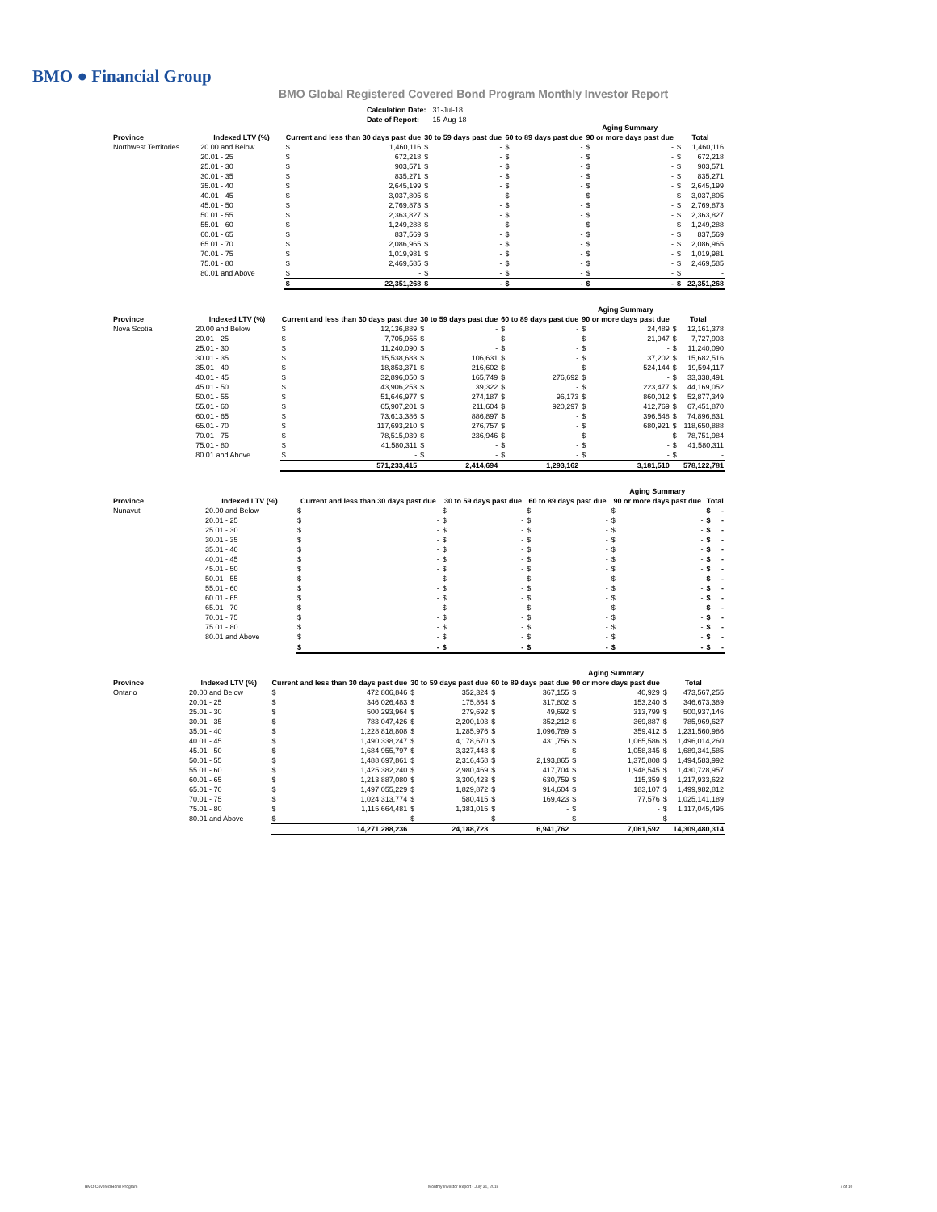BMO ● Financial Group
BMO Global Registered Covered Bond Program Monthly Investor Report
| Calculation Date: | 31-Jul-18 |
| Date of Report: | 15-Aug-18 |
| | | | | | | | | Aging Summary | | | |
| --- | --- | --- | --- | --- | --- | --- | --- | --- | --- | --- | --- |
| Province | Indexed LTV (%) | Current and less than 30 days past due | | 30 to 59 days past due | | 60 to 89 days past due | | 90 or more days past due | | Total | |
| Northwest Territories | 20.00 and Below | $ | 1,460,116 | $ | - | $ | - | $ | - | $ | 1,460,116 |
| | 20.01 - 25 | $ | 672,218 | $ | - | $ | - | $ | - | $ | 672,218 |
| | 25.01 - 30 | $ | 903,571 | $ | - | $ | - | $ | - | $ | 903,571 |
| | 30.01 - 35 | $ | 835,271 | $ | - | $ | - | $ | - | $ | 835,271 |
| | 35.01 - 40 | $ | 2,645,199 | $ | - | $ | - | $ | - | $ | 2,645,199 |
| | 40.01 - 45 | $ | 3,037,805 | $ | - | $ | - | $ | - | $ | 3,037,805 |
| | 45.01 - 50 | $ | 2,769,873 | $ | - | $ | - | $ | - | $ | 2,769,873 |
| | 50.01 - 55 | $ | 2,363,827 | $ | - | $ | - | $ | - | $ | 2,363,827 |
| | 55.01 - 60 | $ | 1,249,288 | $ | - | $ | - | $ | - | $ | 1,249,288 |
| | 60.01 - 65 | $ | 837,569 | $ | - | $ | - | $ | - | $ | 837,569 |
| | 65.01 - 70 | $ | 2,086,965 | $ | - | $ | - | $ | - | $ | 2,086,965 |
| | 70.01 - 75 | $ | 1,019,981 | $ | - | $ | - | $ | - | $ | 1,019,981 |
| | 75.01 - 80 | $ | 2,469,585 | $ | - | $ | - | $ | - | $ | 2,469,585 |
| | 80.01 and Above | $ | - | $ | - | $ | - | $ | - | $ | - |
| | | $ | 22,351,268 | $ | - | $ | - | $ | - | $ | 22,351,268 |
| | | | | | | | | Aging Summary | | | |
| --- | --- | --- | --- | --- | --- | --- | --- | --- | --- | --- | --- |
| Province | Indexed LTV (%) | Current and less than 30 days past due | | 30 to 59 days past due | | 60 to 89 days past due | | 90 or more days past due | | Total | |
| Nova Scotia | 20.00 and Below | $ | 12,136,889 | $ | - | $ | - | $ | 24,489 | $ | 12,161,378 |
| | 20.01 - 25 | $ | 7,705,955 | $ | - | $ | - | $ | 21,947 | $ | 7,727,903 |
| | 25.01 - 30 | $ | 11,240,090 | $ | - | $ | - | $ | - | $ | 11,240,090 |
| | 30.01 - 35 | $ | 15,538,683 | $ | 106,631 | $ | - | $ | 37,202 | $ | 15,682,516 |
| | 35.01 - 40 | $ | 18,853,371 | $ | 216,602 | $ | - | $ | 524,144 | $ | 19,594,117 |
| | 40.01 - 45 | $ | 32,896,050 | $ | 165,749 | $ | 276,692 | $ | - | $ | 33,338,491 |
| | 45.01 - 50 | $ | 43,906,253 | $ | 39,322 | $ | - | $ | 223,477 | $ | 44,169,052 |
| | 50.01 - 55 | $ | 51,646,977 | $ | 274,187 | $ | 96,173 | $ | 860,012 | $ | 52,877,349 |
| | 55.01 - 60 | $ | 65,907,201 | $ | 211,604 | $ | 920,297 | $ | 412,769 | $ | 67,451,870 |
| | 60.01 - 65 | $ | 73,613,386 | $ | 886,897 | $ | - | $ | 396,548 | $ | 74,896,831 |
| | 65.01 - 70 | $ | 117,693,210 | $ | 276,757 | $ | - | $ | 680,921 | $ | 118,650,888 |
| | 70.01 - 75 | $ | 78,515,039 | $ | 236,946 | $ | - | $ | - | $ | 78,751,984 |
| | 75.01 - 80 | $ | 41,580,311 | $ | - | $ | - | $ | - | $ | 41,580,311 |
| | 80.01 and Above | $ | - | $ | - | $ | - | $ | - | $ | - |
| | | | 571,233,415 | | 2,414,694 | | 1,293,162 | | 3,181,510 | | 578,122,781 |
| | | | | | | | | Aging Summary | | | |
| --- | --- | --- | --- | --- | --- | --- | --- | --- | --- | --- | --- |
| Province | Indexed LTV (%) | Current and less than 30 days past due | | 30 to 59 days past due | | 60 to 89 days past due | | 90 or more days past due | | Total | |
| Nunavut | 20.00 and Below | $ | - | $ | - | $ | - | $ | - | $ | - |
| | 20.01 - 25 | $ | - | $ | - | $ | - | $ | - | $ | - |
| | 25.01 - 30 | $ | - | $ | - | $ | - | $ | - | $ | - |
| | 30.01 - 35 | $ | - | $ | - | $ | - | $ | - | $ | - |
| | 35.01 - 40 | $ | - | $ | - | $ | - | $ | - | $ | - |
| | 40.01 - 45 | $ | - | $ | - | $ | - | $ | - | $ | - |
| | 45.01 - 50 | $ | - | $ | - | $ | - | $ | - | $ | - |
| | 50.01 - 55 | $ | - | $ | - | $ | - | $ | - | $ | - |
| | 55.01 - 60 | $ | - | $ | - | $ | - | $ | - | $ | - |
| | 60.01 - 65 | $ | - | $ | - | $ | - | $ | - | $ | - |
| | 65.01 - 70 | $ | - | $ | - | $ | - | $ | - | $ | - |
| | 70.01 - 75 | $ | - | $ | - | $ | - | $ | - | $ | - |
| | 75.01 - 80 | $ | - | $ | - | $ | - | $ | - | $ | - |
| | 80.01 and Above | $ | - | $ | - | $ | - | $ | - | $ | - |
| | | $ | - | $ | - | $ | - | $ | - | $ | - |
| | | | | | | | | Aging Summary | | | |
| --- | --- | --- | --- | --- | --- | --- | --- | --- | --- | --- | --- |
| Province | Indexed LTV (%) | Current and less than 30 days past due | | 30 to 59 days past due | | 60 to 89 days past due | | 90 or more days past due | | Total | |
| Ontario | 20.00 and Below | $ | 472,806,846 | $ | 352,324 | $ | 367,155 | $ | 40,929 | $ | 473,567,255 |
| | 20.01 - 25 | $ | 346,026,483 | $ | 175,864 | $ | 317,802 | $ | 153,240 | $ | 346,673,389 |
| | 25.01 - 30 | $ | 500,293,964 | $ | 279,692 | $ | 49,692 | $ | 313,799 | $ | 500,937,146 |
| | 30.01 - 35 | $ | 783,047,426 | $ | 2,200,103 | $ | 352,212 | $ | 369,887 | $ | 785,969,627 |
| | 35.01 - 40 | $ | 1,228,818,808 | $ | 1,285,976 | $ | 1,096,789 | $ | 359,412 | $ | 1,231,560,986 |
| | 40.01 - 45 | $ | 1,490,338,247 | $ | 4,178,670 | $ | 431,756 | $ | 1,065,586 | $ | 1,496,014,260 |
| | 45.01 - 50 | $ | 1,684,955,797 | $ | 3,327,443 | $ | - | $ | 1,058,345 | $ | 1,689,341,585 |
| | 50.01 - 55 | $ | 1,488,697,861 | $ | 2,316,458 | $ | 2,193,865 | $ | 1,375,808 | $ | 1,494,583,992 |
| | 55.01 - 60 | $ | 1,425,382,240 | $ | 2,980,469 | $ | 417,704 | $ | 1,948,545 | $ | 1,430,728,957 |
| | 60.01 - 65 | $ | 1,213,887,080 | $ | 3,300,423 | $ | 630,759 | $ | 115,359 | $ | 1,217,933,622 |
| | 65.01 - 70 | $ | 1,497,055,229 | $ | 1,829,872 | $ | 914,604 | $ | 183,107 | $ | 1,499,982,812 |
| | 70.01 - 75 | $ | 1,024,313,774 | $ | 580,415 | $ | 169,423 | $ | 77,576 | $ | 1,025,141,189 |
| | 75.01 - 80 | $ | 1,115,664,481 | $ | 1,381,015 | $ | - | $ | - | $ | 1,117,045,495 |
| | 80.01 and Above | $ | - | $ | - | $ | - | $ | - | $ | - |
| | | | 14,271,288,236 | | 24,188,723 | | 6,941,762 | | 7,061,592 | | 14,309,480,314 |
BMO Covered Bond Program
Monthly Investor Report - July 31, 2018
7 of 10